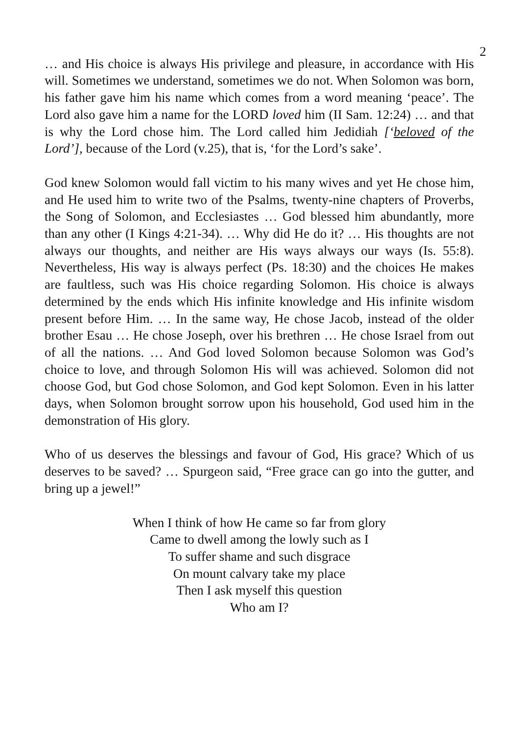2
… and His choice is always His privilege and pleasure, in accordance with His will. Sometimes we understand, sometimes we do not. When Solomon was born, his father gave him his name which comes from a word meaning ‘peace’. The Lord also gave him a name for the LORD loved him (II Sam. 12:24) … and that is why the Lord chose him. The Lord called him Jedidiah [‘beloved of the Lord’], because of the Lord (v.25), that is, ‘for the Lord’s sake’.
God knew Solomon would fall victim to his many wives and yet He chose him, and He used him to write two of the Psalms, twenty-nine chapters of Proverbs, the Song of Solomon, and Ecclesiastes … God blessed him abundantly, more than any other (I Kings 4:21-34). … Why did He do it? … His thoughts are not always our thoughts, and neither are His ways always our ways (Is. 55:8). Nevertheless, His way is always perfect (Ps. 18:30) and the choices He makes are faultless, such was His choice regarding Solomon. His choice is always determined by the ends which His infinite knowledge and His infinite wisdom present before Him. … In the same way, He chose Jacob, instead of the older brother Esau … He chose Joseph, over his brethren … He chose Israel from out of all the nations. … And God loved Solomon because Solomon was God’s choice to love, and through Solomon His will was achieved. Solomon did not choose God, but God chose Solomon, and God kept Solomon. Even in his latter days, when Solomon brought sorrow upon his household, God used him in the demonstration of His glory.
Who of us deserves the blessings and favour of God, His grace? Which of us deserves to be saved? … Spurgeon said, “Free grace can go into the gutter, and bring up a jewel!”
When I think of how He came so far from glory
Came to dwell among the lowly such as I
To suffer shame and such disgrace
On mount calvary take my place
Then I ask myself this question
Who am I?